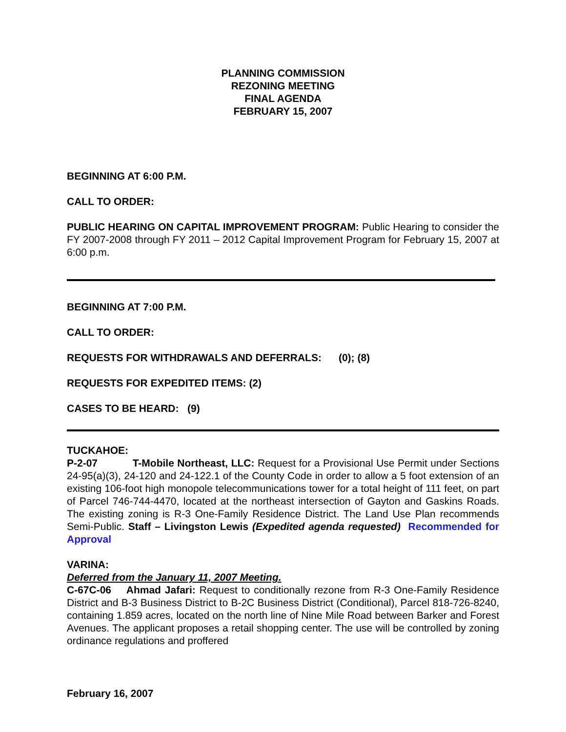PLANNING COMMISSION
REZONING MEETING
FINAL AGENDA
FEBRUARY 15, 2007
BEGINNING AT 6:00 P.M.
CALL TO ORDER:
PUBLIC HEARING ON CAPITAL IMPROVEMENT PROGRAM: Public Hearing to consider the FY 2007-2008 through FY 2011 – 2012 Capital Improvement Program for February 15, 2007 at 6:00 p.m.
BEGINNING AT 7:00 P.M.
CALL TO ORDER:
REQUESTS FOR WITHDRAWALS AND DEFERRALS: (0); (8)
REQUESTS FOR EXPEDITED ITEMS: (2)
CASES TO BE HEARD: (9)
TUCKAHOE:
P-2-07 T-Mobile Northeast, LLC: Request for a Provisional Use Permit under Sections 24-95(a)(3), 24-120 and 24-122.1 of the County Code in order to allow a 5 foot extension of an existing 106-foot high monopole telecommunications tower for a total height of 111 feet, on part of Parcel 746-744-4470, located at the northeast intersection of Gayton and Gaskins Roads. The existing zoning is R-3 One-Family Residence District. The Land Use Plan recommends Semi-Public. Staff – Livingston Lewis (Expedited agenda requested) Recommended for Approval
VARINA:
Deferred from the January 11, 2007 Meeting.
C-67C-06 Ahmad Jafari: Request to conditionally rezone from R-3 One-Family Residence District and B-3 Business District to B-2C Business District (Conditional), Parcel 818-726-8240, containing 1.859 acres, located on the north line of Nine Mile Road between Barker and Forest Avenues. The applicant proposes a retail shopping center. The use will be controlled by zoning ordinance regulations and proffered
February 16, 2007